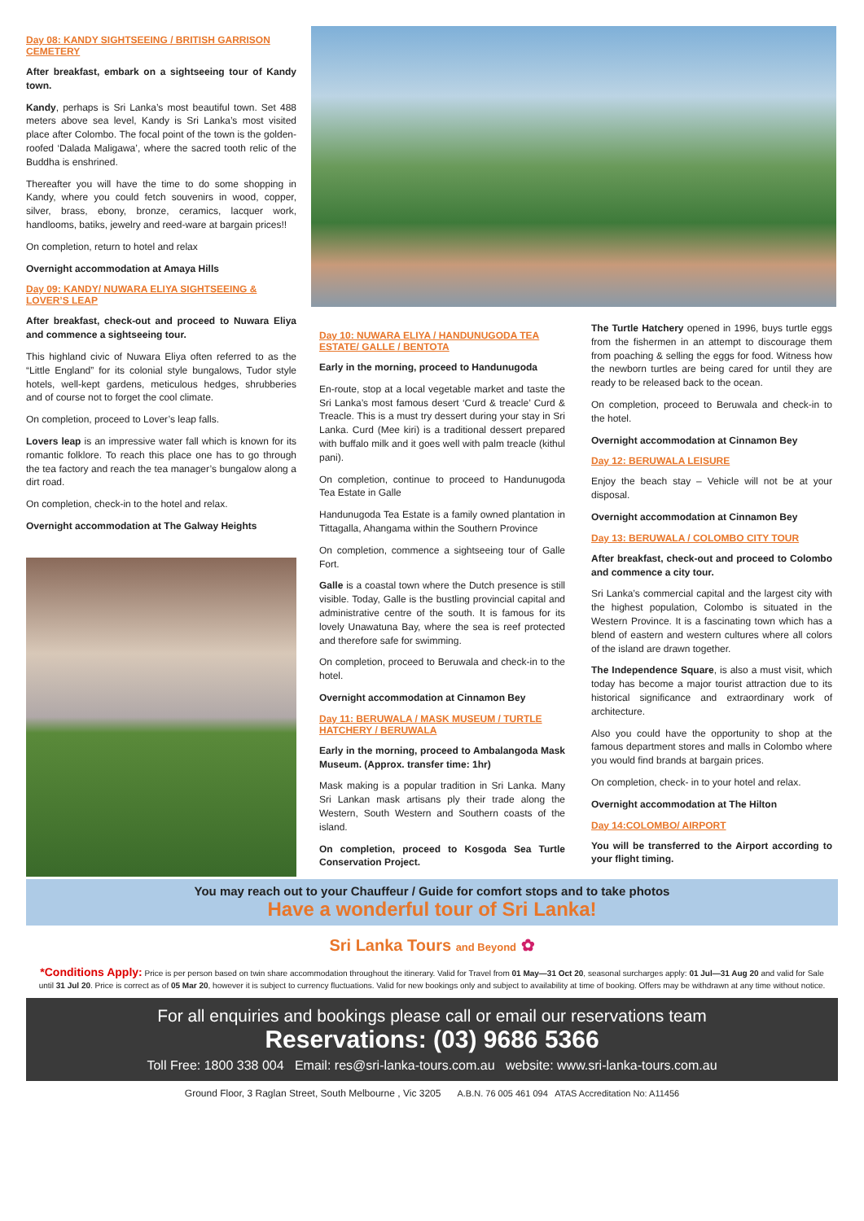Day 08: KANDY SIGHTSEEING / BRITISH GARRISON CEMETERY
After breakfast, embark on a sightseeing tour of Kandy town.
Kandy, perhaps is Sri Lanka’s most beautiful town. Set 488 meters above sea level, Kandy is Sri Lanka’s most visited place after Colombo. The focal point of the town is the golden-roofed ‘Dalada Maligawa’, where the sacred tooth relic of the Buddha is enshrined.
Thereafter you will have the time to do some shopping in Kandy, where you could fetch souvenirs in wood, copper, silver, brass, ebony, bronze, ceramics, lacquer work, handlooms, batiks, jewelry and reed-ware at bargain prices!!
On completion, return to hotel and relax
Overnight accommodation at Amaya Hills
Day 09: KANDY/ NUWARA ELIYA SIGHTSEEING & LOVER’S LEAP
After breakfast, check-out and proceed to Nuwara Eliya and commence a sightseeing tour.
This highland civic of Nuwara Eliya often referred to as the “Little England” for its colonial style bungalows, Tudor style hotels, well-kept gardens, meticulous hedges, shrubberies and of course not to forget the cool climate.
On completion, proceed to Lover’s leap falls.
Lovers leap is an impressive water fall which is known for its romantic folklore. To reach this place one has to go through the tea factory and reach the tea manager’s bungalow along a dirt road.
On completion, check-in to the hotel and relax.
Overnight accommodation at The Galway Heights
Day 10: NUWARA ELIYA / HANDUNUGODA TEA ESTATE/ GALLE / BENTOTA
Early in the morning, proceed to Handunugoda
En-route, stop at a local vegetable market and taste the Sri Lanka’s most famous desert ‘Curd & treacle’ Curd & Treacle. This is a must try dessert during your stay in Sri Lanka. Curd (Mee kiri) is a traditional dessert prepared with buffalo milk and it goes well with palm treacle (kithul pani).
On completion, continue to proceed to Handunugoda Tea Estate in Galle
Handunugoda Tea Estate is a family owned plantation in Tittagalla, Ahangama within the Southern Province
On completion, commence a sightseeing tour of Galle Fort.
Galle is a coastal town where the Dutch presence is still visible. Today, Galle is the bustling provincial capital and administrative centre of the south. It is famous for its lovely Unawatuna Bay, where the sea is reef protected and therefore safe for swimming.
On completion, proceed to Beruwala and check-in to the hotel.
Overnight accommodation at Cinnamon Bey
Day 11: BERUWALA / MASK MUSEUM / TURTLE HATCHERY / BERUWALA
Early in the morning, proceed to Ambalangoda Mask Museum. (Approx. transfer time: 1hr)
Mask making is a popular tradition in Sri Lanka. Many Sri Lankan mask artisans ply their trade along the Western, South Western and Southern coasts of the island.
On completion, proceed to Kosgoda Sea Turtle Conservation Project.
The Turtle Hatchery opened in 1996, buys turtle eggs from the fishermen in an attempt to discourage them from poaching & selling the eggs for food. Witness how the newborn turtles are being cared for until they are ready to be released back to the ocean.
On completion, proceed to Beruwala and check-in to the hotel.
Overnight accommodation at Cinnamon Bey
Day 12: BERUWALA LEISURE
Enjoy the beach stay – Vehicle will not be at your disposal.
Overnight accommodation at Cinnamon Bey
Day 13: BERUWALA / COLOMBO CITY TOUR
After breakfast, check-out and proceed to Colombo and commence a city tour.
Sri Lanka’s commercial capital and the largest city with the highest population, Colombo is situated in the Western Province. It is a fascinating town which has a blend of eastern and western cultures where all colors of the island are drawn together.
The Independence Square, is also a must visit, which today has become a major tourist attraction due to its historical significance and extraordinary work of architecture.
Also you could have the opportunity to shop at the famous department stores and malls in Colombo where you would find brands at bargain prices.
On completion, check- in to your hotel and relax.
Overnight accommodation at The Hilton
Day 14:COLOMBO/ AIRPORT
You will be transferred to the Airport according to your flight timing.
You may reach out to your Chauffeur / Guide for comfort stops and to take photos
Have a wonderful tour of Sri Lanka!
Sri Lanka Tours and Beyond ✿
*Conditions Apply: Price is per person based on twin share accommodation throughout the itinerary. Valid for Travel from 01 May—31 Oct 20, seasonal surcharges apply: 01 Jul—31 Aug 20 and valid for Sale until 31 Jul 20. Price is correct as of 05 Mar 20, however it is subject to currency fluctuations. Valid for new bookings only and subject to availability at time of booking. Offers may be withdrawn at any time without notice.
For all enquiries and bookings please call or email our reservations team
Reservations: (03) 9686 5366
Toll Free: 1800 338 004 Email: res@sri-lanka-tours.com.au website: www.sri-lanka-tours.com.au
Ground Floor, 3 Raglan Street, South Melbourne , Vic 3205 A.B.N. 76 005 461 094 ATAS Accreditation No: A11456